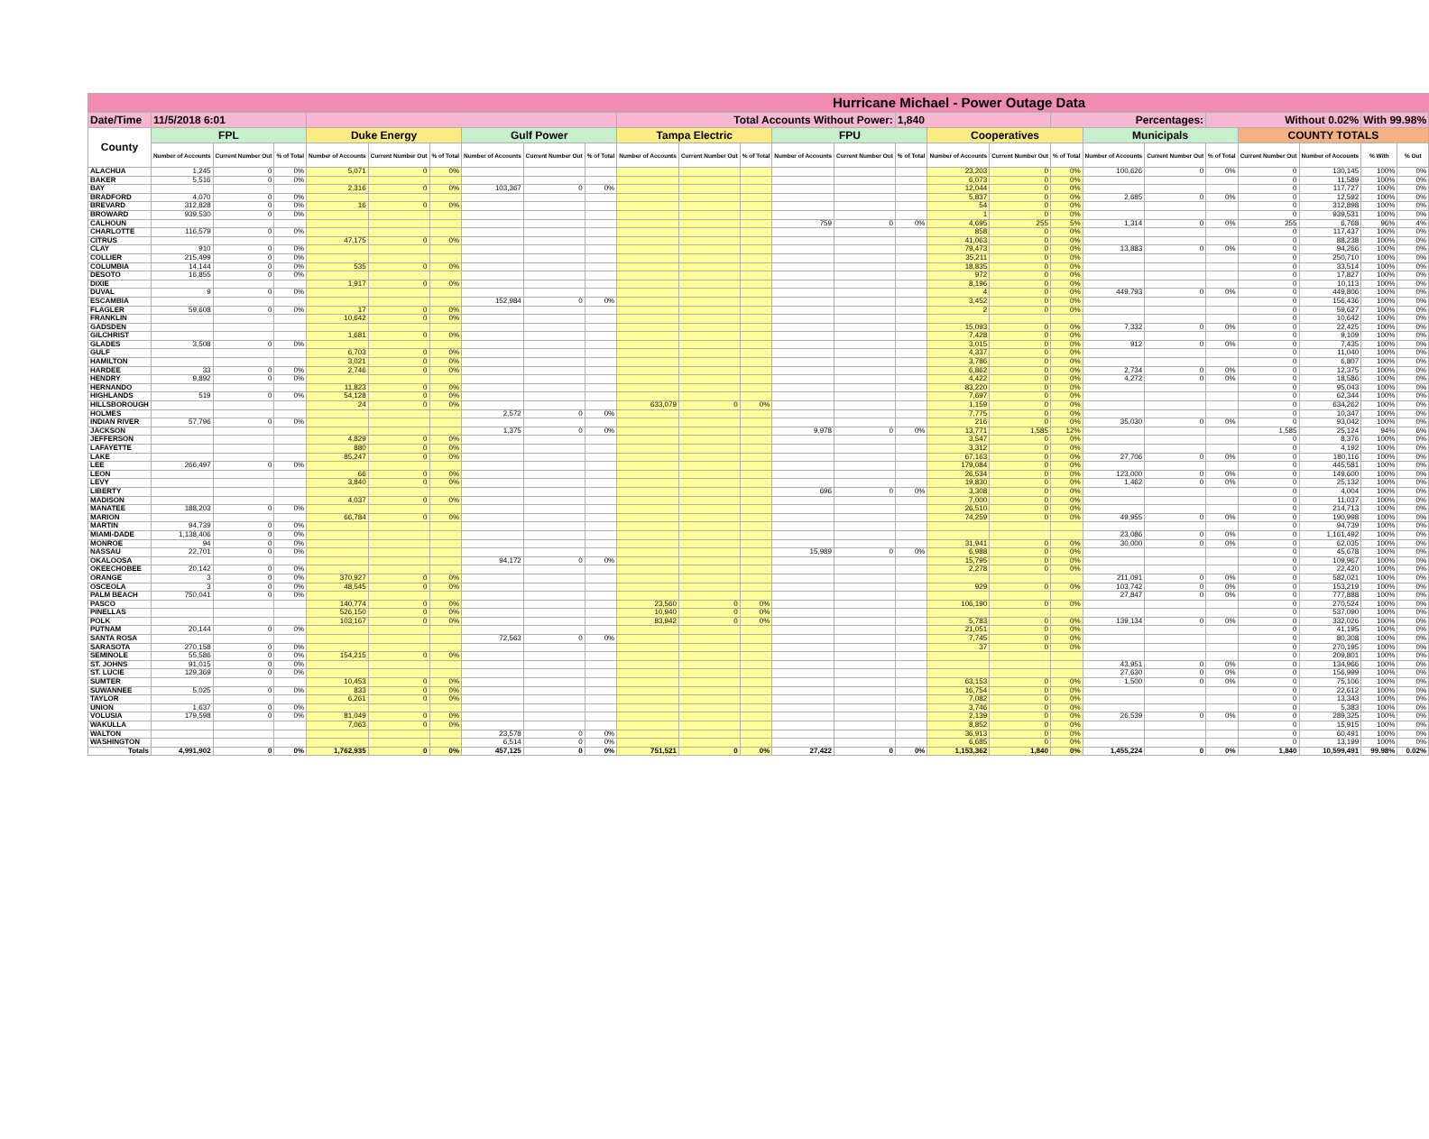| Hurricane Michael - Power Outage Data | | | | | | | | | | | | | | | | | | | | | | | | | |
| --- | --- | --- | --- | --- | --- | --- | --- | --- | --- | --- | --- | --- | --- | --- | --- | --- | --- | --- | --- | --- | --- | --- | --- | --- | --- |
| Date/Time | 11/5/2018 6:01 | | | | | | | | | Total Accounts Without Power: | | | | | 1,840 | | | Percentages: | | | Without 0.02% | | | With 99.98% | |
| County | FPL | | | Duke Energy | | | Gulf Power | | | Tampa Electric | | | FPU | | | Cooperatives | | | Municipals | | | COUNTY TOTALS | | | |
| | Number of Accounts | Current Number Out | % of Total | Number of Accounts | Current Number Out | % of Total | Number of Accounts | Current Number Out | % of Total | Number of Accounts | Current Number Out | % of Total | Number of Accounts | Current Number Out | % of Total | Number of Accounts | Current Number Out | % of Total | Number of Accounts | Current Number Out | % of Total | Current Number Out | Number of Accounts | % With | % Out |
| ALACHUA | 1,245 | 0 | 0% | 5,071 | 0 | 0% | | | | | | | | | | 23,203 | 0 | 0% | 100,626 | 0 | 0% | 0 | 130,145 | 100% | 0% |
| BAKER | 5,516 | 0 | 0% | | | | | | | | | | | | | 6,073 | 0 | 0% | | | | 0 | 11,589 | 100% | 0% |
| BAY | | | | 2,316 | 0 | 0% | 103,367 | 0 | 0% | | | | | | | 12,044 | 0 | 0% | | | | 0 | 117,727 | 100% | 0% |
| BRADFORD | 4,070 | 0 | 0% | | | | | | | | | | | | | 5,837 | 0 | 0% | 2,685 | 0 | 0% | 0 | 12,592 | 100% | 0% |
| BREVARD | 312,828 | 0 | 0% | 16 | 0 | 0% | | | | | | | | | | 54 | 0 | 0% | | | | 0 | 312,898 | 100% | 0% |
| BROWARD | 939,530 | 0 | 0% | | | | | | | | | | | | | 1 | 0 | 0% | | | | 0 | 939,531 | 100% | 0% |
| CALHOUN | | | | | | | | | | | | | 759 | 0 | 0% | 4,695 | 255 | 5% | 1,314 | 0 | 0% | 255 | 6,768 | 96% | 4% |
| CHARLOTTE | 116,579 | 0 | 0% | | | | | | | | | | | | | 858 | 0 | 0% | | | | 0 | 117,437 | 100% | 0% |
| CITRUS | | | | 47,175 | 0 | 0% | | | | | | | | | | 41,063 | 0 | 0% | | | | 0 | 88,238 | 100% | 0% |
| CLAY | 910 | 0 | 0% | | | | | | | | | | | | | 79,473 | 0 | 0% | 13,883 | 0 | 0% | 0 | 94,266 | 100% | 0% |
| COLLIER | 215,499 | 0 | 0% | | | | | | | | | | | | | 35,211 | 0 | 0% | | | | 0 | 250,710 | 100% | 0% |
| COLUMBIA | 14,144 | 0 | 0% | 535 | 0 | 0% | | | | | | | | | | 18,835 | 0 | 0% | | | | 0 | 33,514 | 100% | 0% |
| DESOTO | 16,855 | 0 | 0% | | | | | | | | | | | | | 972 | 0 | 0% | | | | 0 | 17,827 | 100% | 0% |
| DIXIE | | | | 1,917 | 0 | 0% | | | | | | | | | | 8,196 | 0 | 0% | | | | 0 | 10,113 | 100% | 0% |
| DUVAL | 9 | 0 | 0% | | | | | | | | | | | | | 4 | 0 | 0% | 449,793 | 0 | 0% | 0 | 449,806 | 100% | 0% |
| ESCAMBIA | | | | | | | 152,984 | 0 | 0% | | | | | | | 3,452 | 0 | 0% | | | | 0 | 156,436 | 100% | 0% |
| FLAGLER | 59,608 | 0 | 0% | 17 | 0 | 0% | | | | | | | | | | 2 | 0 | 0% | | | | 0 | 59,627 | 100% | 0% |
| FRANKLIN | | | | 10,642 | 0 | 0% | | | | | | | | | | | | | | | | 0 | 10,642 | 100% | 0% |
| GADSDEN | | | | | | | | | | | | | | | | 15,093 | 0 | 0% | 7,332 | 0 | 0% | 0 | 22,425 | 100% | 0% |
| GILCHRIST | | | | 1,681 | 0 | 0% | | | | | | | | | | 7,428 | 0 | 0% | | | | 0 | 9,109 | 100% | 0% |
| GLADES | 3,508 | 0 | 0% | | | | | | | | | | | | | 3,015 | 0 | 0% | 912 | 0 | 0% | 0 | 7,435 | 100% | 0% |
| GULF | | | | 6,703 | 0 | 0% | | | | | | | | | | 4,337 | 0 | 0% | | | | 0 | 11,040 | 100% | 0% |
| HAMILTON | | | | 3,021 | 0 | 0% | | | | | | | | | | 3,786 | 0 | 0% | | | | 0 | 6,807 | 100% | 0% |
| HARDEE | 33 | 0 | 0% | 2,746 | 0 | 0% | | | | | | | | | | 6,862 | 0 | 0% | 2,734 | 0 | 0% | 0 | 12,375 | 100% | 0% |
| HENDRY | 9,892 | 0 | 0% | | | | | | | | | | | | | 4,422 | 0 | 0% | 4,272 | 0 | 0% | 0 | 18,586 | 100% | 0% |
| HERNANDO | | | | 11,823 | 0 | 0% | | | | | | | | | | 83,220 | 0 | 0% | | | | 0 | 95,043 | 100% | 0% |
| HIGHLANDS | 519 | 0 | 0% | 54,128 | 0 | 0% | | | | | | | | | | 7,697 | 0 | 0% | | | | 0 | 62,344 | 100% | 0% |
| HILLSBOROUGH | | | | 24 | 0 | 0% | | | | 633,079 | 0 | 0% | | | | 1,159 | 0 | 0% | | | | 0 | 634,262 | 100% | 0% |
| HOLMES | | | | | | | 2,572 | 0 | 0% | | | | | | | 7,775 | 0 | 0% | | | | 0 | 10,347 | 100% | 0% |
| INDIAN RIVER | 57,796 | 0 | 0% | | | | | | | | | | | | | 216 | 0 | 0% | 35,030 | 0 | 0% | 0 | 93,042 | 100% | 0% |
| JACKSON | | | | | | | 1,375 | 0 | 0% | | | | 9,978 | 0 | 0% | 13,771 | 1,585 | 12% | | | | 1,585 | 25,124 | 94% | 6% |
| JEFFERSON | | | | 4,829 | 0 | 0% | | | | | | | | | | 3,547 | 0 | 0% | | | | 0 | 8,376 | 100% | 0% |
| LAFAYETTE | | | | 880 | 0 | 0% | | | | | | | | | | 3,312 | 0 | 0% | | | | 0 | 4,192 | 100% | 0% |
| LAKE | | | | 85,247 | 0 | 0% | | | | | | | | | | 67,163 | 0 | 0% | 27,706 | 0 | 0% | 0 | 180,116 | 100% | 0% |
| LEE | 266,497 | 0 | 0% | | | | | | | | | | | | | 179,084 | 0 | 0% | | | | 0 | 445,581 | 100% | 0% |
| LEON | | | | 66 | 0 | 0% | | | | | | | | | | 26,534 | 0 | 0% | 123,000 | 0 | 0% | 0 | 149,600 | 100% | 0% |
| LEVY | | | | 3,840 | 0 | 0% | | | | | | | | | | 19,830 | 0 | 0% | 1,462 | 0 | 0% | 0 | 25,132 | 100% | 0% |
| LIBERTY | | | | | | | | | | | | | 696 | 0 | 0% | 3,308 | 0 | 0% | | | | 0 | 4,004 | 100% | 0% |
| MADISON | | | | 4,037 | 0 | 0% | | | | | | | | | | 7,000 | 0 | 0% | | | | 0 | 11,037 | 100% | 0% |
| MANATEE | 188,203 | 0 | 0% | | | | | | | | | | | | | 26,510 | 0 | 0% | | | | 0 | 214,713 | 100% | 0% |
| MARION | | | | 66,784 | 0 | 0% | | | | | | | | | | 74,259 | 0 | 0% | 49,955 | 0 | 0% | 0 | 190,998 | 100% | 0% |
| MARTIN | 94,739 | 0 | 0% | | | | | | | | | | | | | | | | | | | 0 | 94,739 | 100% | 0% |
| MIAMI-DADE | 1,138,406 | 0 | 0% | | | | | | | | | | | | | | | | 23,086 | 0 | 0% | 0 | 1,161,492 | 100% | 0% |
| MONROE | 94 | 0 | 0% | | | | | | | | | | | | | 31,941 | 0 | 0% | 30,000 | 0 | 0% | 0 | 62,035 | 100% | 0% |
| NASSAU | 22,701 | 0 | 0% | | | | | | | | | | 15,989 | 0 | 0% | 6,988 | 0 | 0% | | | | 0 | 45,678 | 100% | 0% |
| OKALOOSA | | | | | | | 94,172 | 0 | 0% | | | | | | | 15,795 | 0 | 0% | | | | 0 | 109,967 | 100% | 0% |
| OKEECHOBEE | 20,142 | 0 | 0% | | | | | | | | | | | | | 2,278 | 0 | 0% | | | | 0 | 22,420 | 100% | 0% |
| ORANGE | 3 | 0 | 0% | 370,927 | 0 | 0% | | | | | | | | | | | | | 211,091 | 0 | 0% | 0 | 582,021 | 100% | 0% |
| OSCEOLA | 3 | 0 | 0% | 48,545 | 0 | 0% | | | | | | | | | | 929 | 0 | 0% | 103,742 | 0 | 0% | 0 | 153,219 | 100% | 0% |
| PALM BEACH | 750,041 | 0 | 0% | | | | | | | | | | | | | | | | 27,847 | 0 | 0% | 0 | 777,888 | 100% | 0% |
| PASCO | | | | 140,774 | 0 | 0% | | | | 23,560 | 0 | 0% | | | | 106,190 | 0 | 0% | | | | 0 | 270,524 | 100% | 0% |
| PINELLAS | | | | 526,150 | 0 | 0% | | | | 10,940 | 0 | 0% | | | | | | | | | | 0 | 537,090 | 100% | 0% |
| POLK | | | | 103,167 | 0 | 0% | | | | 83,942 | 0 | 0% | | | | 5,783 | 0 | 0% | 139,134 | 0 | 0% | 0 | 332,026 | 100% | 0% |
| PUTNAM | 20,144 | 0 | 0% | | | | | | | | | | | | | 21,051 | 0 | 0% | | | | 0 | 41,195 | 100% | 0% |
| SANTA ROSA | | | | | | | 72,563 | 0 | 0% | | | | | | | 7,745 | 0 | 0% | | | | 0 | 80,308 | 100% | 0% |
| SARASOTA | 270,158 | 0 | 0% | | | | | | | | | | | | | 37 | 0 | 0% | | | | 0 | 270,195 | 100% | 0% |
| SEMINOLE | 55,586 | 0 | 0% | 154,215 | 0 | 0% | | | | | | | | | | | | | | | | 0 | 209,801 | 100% | 0% |
| ST. JOHNS | 91,015 | 0 | 0% | | | | | | | | | | | | | | | | 43,951 | 0 | 0% | 0 | 134,966 | 100% | 0% |
| ST. LUCIE | 129,369 | 0 | 0% | | | | | | | | | | | | | | | | 27,630 | 0 | 0% | 0 | 156,999 | 100% | 0% |
| SUMTER | | | | 10,453 | 0 | 0% | | | | | | | | | | 63,153 | 0 | 0% | 1,500 | 0 | 0% | 0 | 75,106 | 100% | 0% |
| SUWANNEE | 5,025 | 0 | 0% | 833 | 0 | 0% | | | | | | | | | | 16,754 | 0 | 0% | | | | 0 | 22,612 | 100% | 0% |
| TAYLOR | | | | 6,261 | 0 | 0% | | | | | | | | | | 7,082 | 0 | 0% | | | | 0 | 13,343 | 100% | 0% |
| UNION | 1,637 | 0 | 0% | | | | | | | | | | | | | 3,746 | 0 | 0% | | | | 0 | 5,383 | 100% | 0% |
| VOLUSIA | 179,598 | 0 | 0% | 81,049 | 0 | 0% | | | | | | | | | | 2,139 | 0 | 0% | 26,539 | 0 | 0% | 0 | 289,325 | 100% | 0% |
| WAKULLA | | | | 7,063 | 0 | 0% | | | | | | | | | | 8,852 | 0 | 0% | | | | 0 | 15,915 | 100% | 0% |
| WALTON | | | | | | | 23,578 | 0 | 0% | | | | | | | 36,913 | 0 | 0% | | | | 0 | 60,491 | 100% | 0% |
| WASHINGTON | | | | | | | 6,514 | 0 | 0% | | | | | | | 6,685 | 0 | 0% | | | | 0 | 13,199 | 100% | 0% |
| Totals | 4,991,902 | 0 | 0% | 1,762,935 | 0 | 0% | 457,125 | 0 | 0% | 751,521 | 0 | 0% | 27,422 | 0 | 0% | 1,153,362 | 1,840 | 0% | 1,455,224 | 0 | 0% | 1,840 | 10,599,491 | 99.98% | 0.02% |